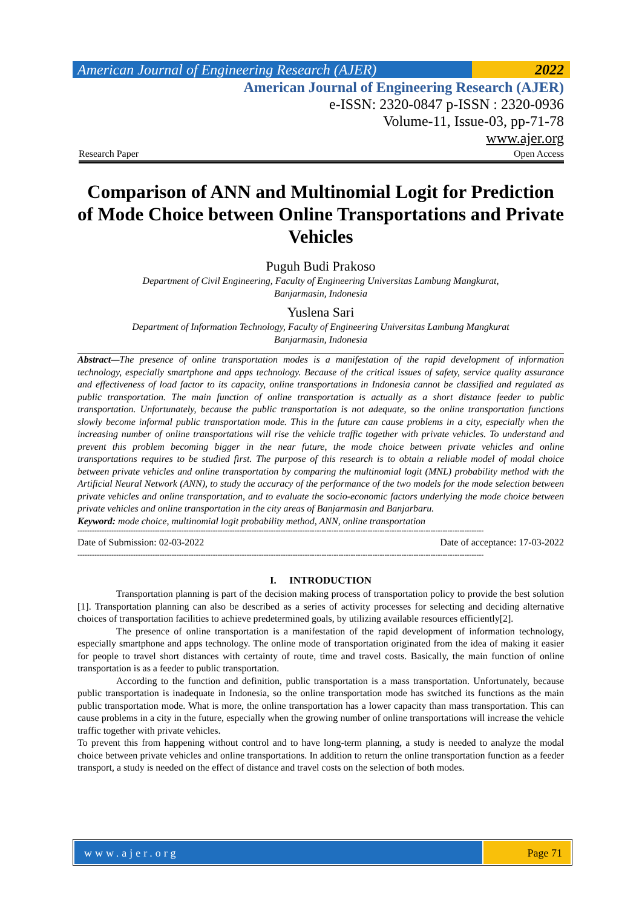American Journal of Engineering Research (AJER)
2022
American Journal of Engineering Research (AJER)
e-ISSN: 2320-0847 p-ISSN : 2320-0936
Volume-11, Issue-03, pp-71-78
www.ajer.org
Research Paper Open Access
Comparison of ANN and Multinomial Logit for Prediction of Mode Choice between Online Transportations and Private Vehicles
Puguh Budi Prakoso
Department of Civil Engineering, Faculty of Engineering Universitas Lambung Mangkurat,
Banjarmasin, Indonesia
Yuslena Sari
Department of Information Technology, Faculty of Engineering Universitas Lambung Mangkurat
Banjarmasin, Indonesia
Abstract—The presence of online transportation modes is a manifestation of the rapid development of information technology, especially smartphone and apps technology. Because of the critical issues of safety, service quality assurance and effectiveness of load factor to its capacity, online transportations in Indonesia cannot be classified and regulated as public transportation. The main function of online transportation is actually as a short distance feeder to public transportation. Unfortunately, because the public transportation is not adequate, so the online transportation functions slowly become informal public transportation mode. This in the future can cause problems in a city, especially when the increasing number of online transportations will rise the vehicle traffic together with private vehicles. To understand and prevent this problem becoming bigger in the near future, the mode choice between private vehicles and online transportations requires to be studied first. The purpose of this research is to obtain a reliable model of modal choice between private vehicles and online transportation by comparing the multinomial logit (MNL) probability method with the Artificial Neural Network (ANN), to study the accuracy of the performance of the two models for the mode selection between private vehicles and online transportation, and to evaluate the socio-economic factors underlying the mode choice between private vehicles and online transportation in the city areas of Banjarmasin and Banjarbaru.
Keyword: mode choice, multinomial logit probability method, ANN, online transportation
------------------------------------------------------------------------------------------------------------------------------------------------------------------------
Date of Submission: 02-03-2022 Date of acceptance: 17-03-2022
------------------------------------------------------------------------------------------------------------------------------------------------------------------------
I. INTRODUCTION
Transportation planning is part of the decision making process of transportation policy to provide the best solution [1]. Transportation planning can also be described as a series of activity processes for selecting and deciding alternative choices of transportation facilities to achieve predetermined goals, by utilizing available resources efficiently[2].
The presence of online transportation is a manifestation of the rapid development of information technology, especially smartphone and apps technology. The online mode of transportation originated from the idea of making it easier for people to travel short distances with certainty of route, time and travel costs. Basically, the main function of online transportation is as a feeder to public transportation.
According to the function and definition, public transportation is a mass transportation. Unfortunately, because public transportation is inadequate in Indonesia, so the online transportation mode has switched its functions as the main public transportation mode. What is more, the online transportation has a lower capacity than mass transportation. This can cause problems in a city in the future, especially when the growing number of online transportations will increase the vehicle traffic together with private vehicles.
To prevent this from happening without control and to have long-term planning, a study is needed to analyze the modal choice between private vehicles and online transportations. In addition to return the online transportation function as a feeder transport, a study is needed on the effect of distance and travel costs on the selection of both modes.
www.ajer.org Page 71